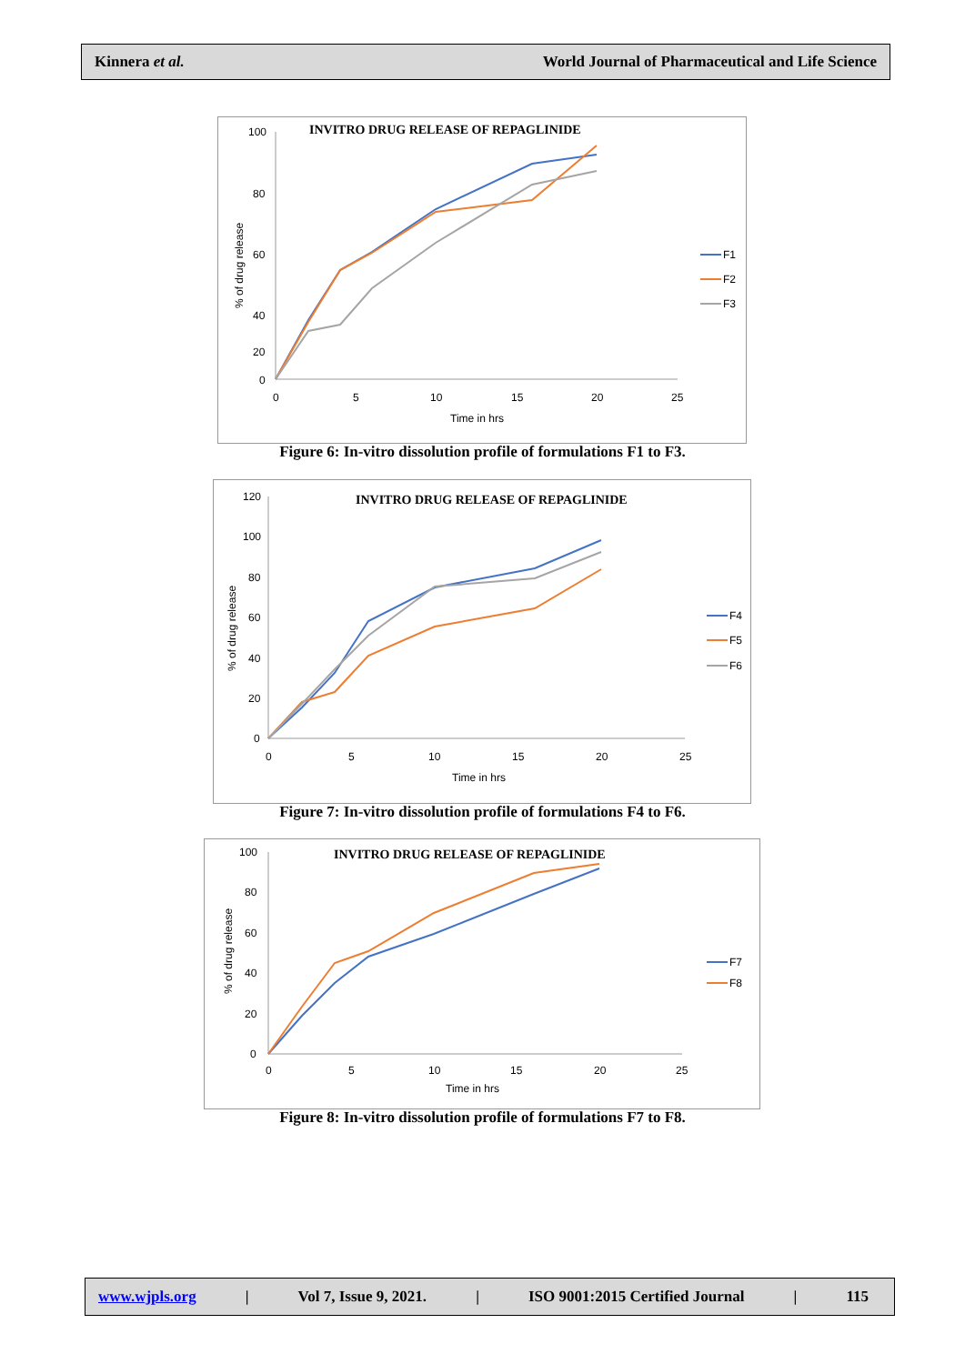Kinnera et al. World Journal of Pharmaceutical and Life Science
INVITRO DRUG RELEASE OF REPAGLINIDE
100
80
60
40
20
0
0
5
10
15
20
25
Time in hrs
% of drug release
F1
F2
F3
Figure 6: In-vitro dissolution profile of formulations F1 to F3.
INVITRO DRUG RELEASE OF REPAGLINIDE
120
100
80
60
40
20
0
0
5
10
15
20
25
Time in hrs
% of drug release
F4
F5
F6
Figure 7: In-vitro dissolution profile of formulations F4 to F6.
INVITRO DRUG RELEASE OF REPAGLINIDE
100
80
60
40
20
0
0
5
10
15
20
25
Time in hrs
% of drug release
F7
F8
Figure 8: In-vitro dissolution profile of formulations F7 to F8.
www.wjpls.org | Vol 7, Issue 9, 2021. | ISO 9001:2015 Certified Journal | 115